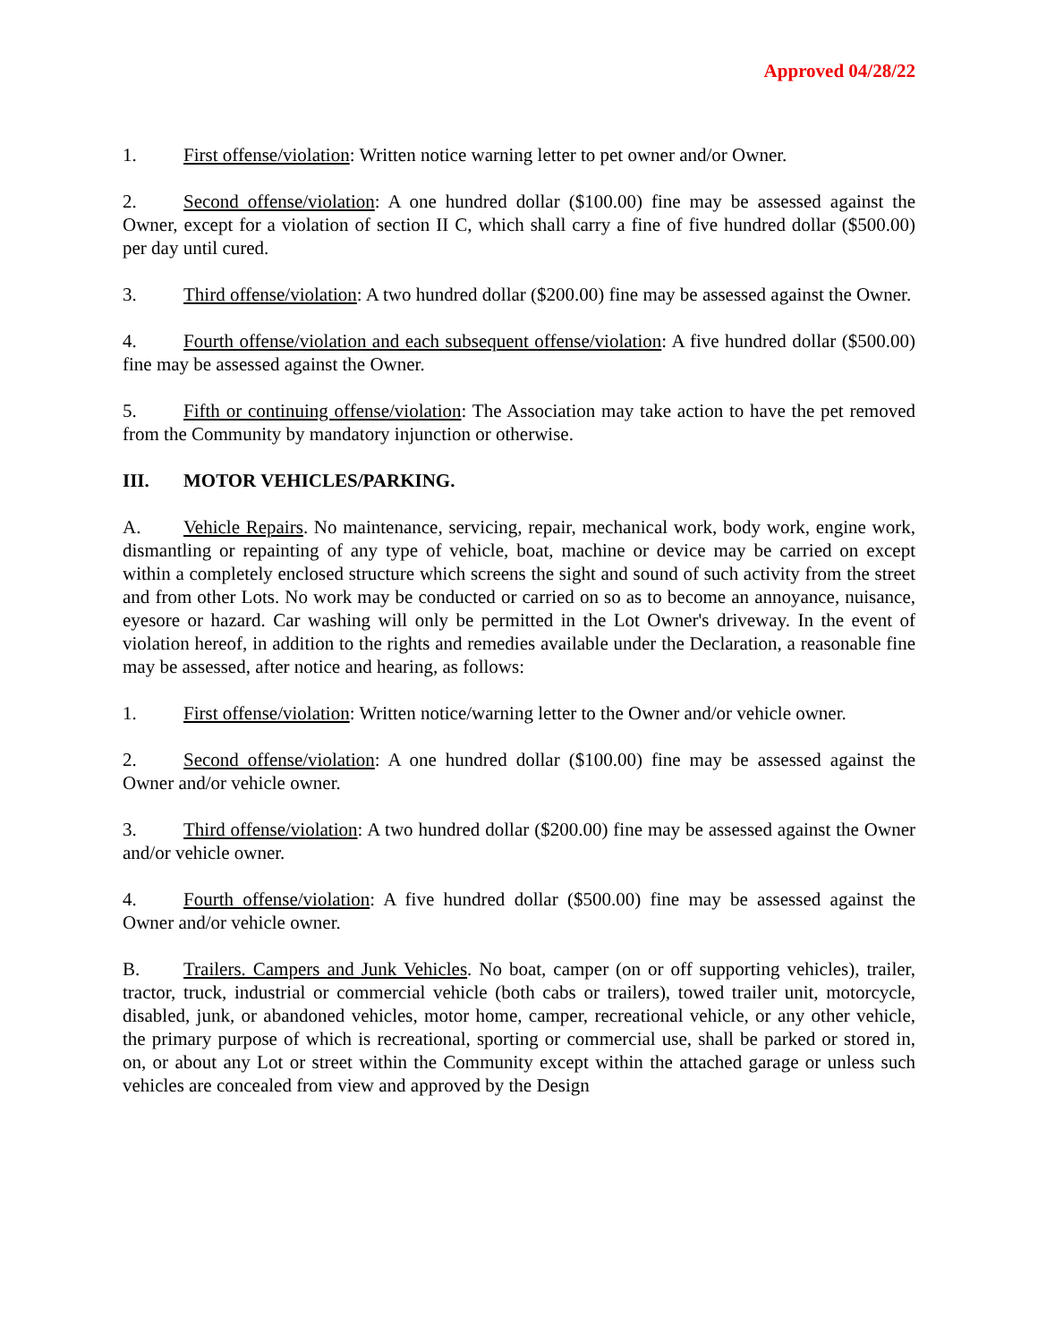Approved 04/28/22
1. First offense/violation: Written notice warning letter to pet owner and/or Owner.
2. Second offense/violation: A one hundred dollar ($100.00) fine may be assessed against the Owner, except for a violation of section II C, which shall carry a fine of five hundred dollar ($500.00) per day until cured.
3. Third offense/violation: A two hundred dollar ($200.00) fine may be assessed against the Owner.
4. Fourth offense/violation and each subsequent offense/violation: A five hundred dollar ($500.00) fine may be assessed against the Owner.
5. Fifth or continuing offense/violation: The Association may take action to have the pet removed from the Community by mandatory injunction or otherwise.
III. MOTOR VEHICLES/PARKING.
A. Vehicle Repairs. No maintenance, servicing, repair, mechanical work, body work, engine work, dismantling or repainting of any type of vehicle, boat, machine or device may be carried on except within a completely enclosed structure which screens the sight and sound of such activity from the street and from other Lots. No work may be conducted or carried on so as to become an annoyance, nuisance, eyesore or hazard. Car washing will only be permitted in the Lot Owner's driveway. In the event of violation hereof, in addition to the rights and remedies available under the Declaration, a reasonable fine may be assessed, after notice and hearing, as follows:
1. First offense/violation: Written notice/warning letter to the Owner and/or vehicle owner.
2. Second offense/violation: A one hundred dollar ($100.00) fine may be assessed against the Owner and/or vehicle owner.
3. Third offense/violation: A two hundred dollar ($200.00) fine may be assessed against the Owner and/or vehicle owner.
4. Fourth offense/violation: A five hundred dollar ($500.00) fine may be assessed against the Owner and/or vehicle owner.
B. Trailers. Campers and Junk Vehicles. No boat, camper (on or off supporting vehicles), trailer, tractor, truck, industrial or commercial vehicle (both cabs or trailers), towed trailer unit, motorcycle, disabled, junk, or abandoned vehicles, motor home, camper, recreational vehicle, or any other vehicle, the primary purpose of which is recreational, sporting or commercial use, shall be parked or stored in, on, or about any Lot or street within the Community except within the attached garage or unless such vehicles are concealed from view and approved by the Design